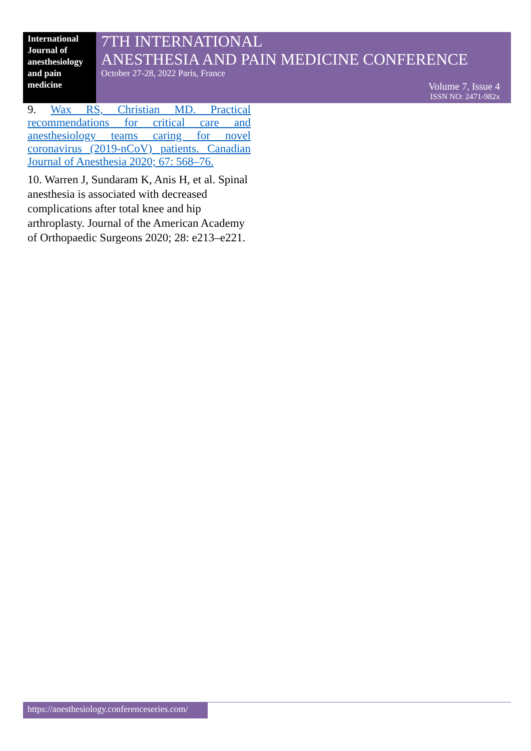International Journal of anesthesiology and pain medicine
7TH INTERNATIONAL
ANESTHESIA AND PAIN MEDICINE CONFERENCE
October 27-28, 2022 Paris, France
Volume 7, Issue 4
ISSN NO: 2471-982x
9. Wax RS, Christian MD. Practical recommendations for critical care and anesthesiology teams caring for novel coronavirus (2019-nCoV) patients. Canadian Journal of Anesthesia 2020; 67: 568–76.
10. Warren J, Sundaram K, Anis H, et al. Spinal anesthesia is associated with decreased complications after total knee and hip arthroplasty. Journal of the American Academy of Orthopaedic Surgeons 2020; 28: e213–e221.
https://anesthesiology.conferenceseries.com/